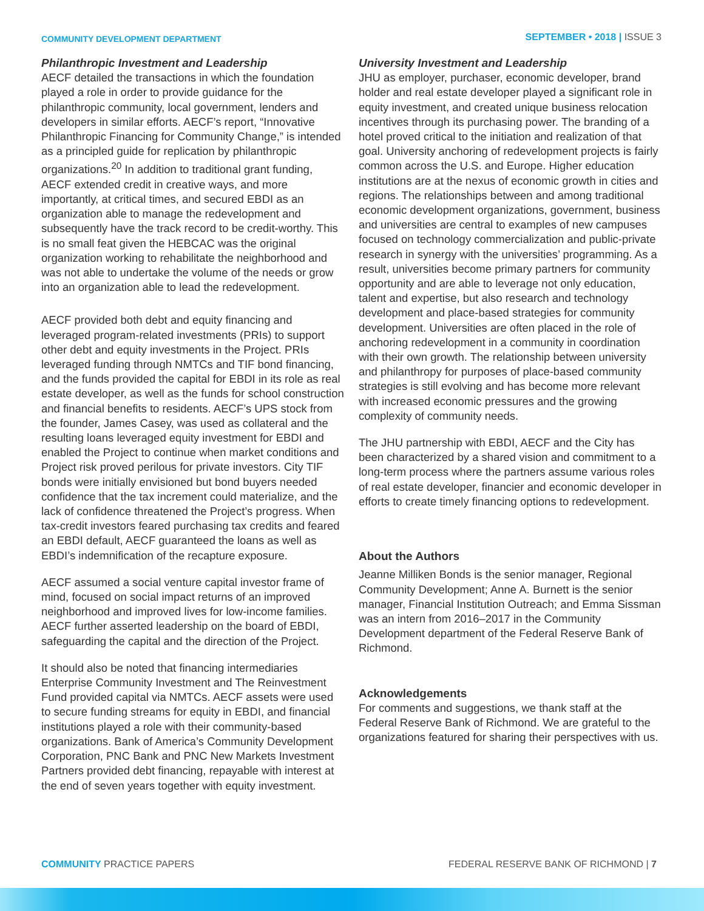COMMUNITY DEVELOPMENT DEPARTMENT
SEPTEMBER • 2018 | ISSUE 3
Philanthropic Investment and Leadership
AECF detailed the transactions in which the foundation played a role in order to provide guidance for the philanthropic community, local government, lenders and developers in similar efforts. AECF’s report, “Innovative Philanthropic Financing for Community Change,” is intended as a principled guide for replication by philanthropic organizations.<sup>20</sup> In addition to traditional grant funding, AECF extended credit in creative ways, and more importantly, at critical times, and secured EBDI as an organization able to manage the redevelopment and subsequently have the track record to be credit-worthy. This is no small feat given the HEBCAC was the original organization working to rehabilitate the neighborhood and was not able to undertake the volume of the needs or grow into an organization able to lead the redevelopment.
AECF provided both debt and equity financing and leveraged program-related investments (PRIs) to support other debt and equity investments in the Project. PRIs leveraged funding through NMTCs and TIF bond financing, and the funds provided the capital for EBDI in its role as real estate developer, as well as the funds for school construction and financial benefits to residents. AECF’s UPS stock from the founder, James Casey, was used as collateral and the resulting loans leveraged equity investment for EBDI and enabled the Project to continue when market conditions and Project risk proved perilous for private investors. City TIF bonds were initially envisioned but bond buyers needed confidence that the tax increment could materialize, and the lack of confidence threatened the Project’s progress. When tax-credit investors feared purchasing tax credits and feared an EBDI default, AECF guaranteed the loans as well as EBDI’s indemnification of the recapture exposure.
AECF assumed a social venture capital investor frame of mind, focused on social impact returns of an improved neighborhood and improved lives for low-income families. AECF further asserted leadership on the board of EBDI, safeguarding the capital and the direction of the Project.
It should also be noted that financing intermediaries Enterprise Community Investment and The Reinvestment Fund provided capital via NMTCs. AECF assets were used to secure funding streams for equity in EBDI, and financial institutions played a role with their community-based organizations. Bank of America’s Community Development Corporation, PNC Bank and PNC New Markets Investment Partners provided debt financing, repayable with interest at the end of seven years together with equity investment.
University Investment and Leadership
JHU as employer, purchaser, economic developer, brand holder and real estate developer played a significant role in equity investment, and created unique business relocation incentives through its purchasing power. The branding of a hotel proved critical to the initiation and realization of that goal. University anchoring of redevelopment projects is fairly common across the U.S. and Europe. Higher education institutions are at the nexus of economic growth in cities and regions. The relationships between and among traditional economic development organizations, government, business and universities are central to examples of new campuses focused on technology commercialization and public-private research in synergy with the universities’ programming. As a result, universities become primary partners for community opportunity and are able to leverage not only education, talent and expertise, but also research and technology development and place-based strategies for community development. Universities are often placed in the role of anchoring redevelopment in a community in coordination with their own growth. The relationship between university and philanthropy for purposes of place-based community strategies is still evolving and has become more relevant with increased economic pressures and the growing complexity of community needs.
The JHU partnership with EBDI, AECF and the City has been characterized by a shared vision and commitment to a long-term process where the partners assume various roles of real estate developer, financier and economic developer in efforts to create timely financing options to redevelopment.
About the Authors
Jeanne Milliken Bonds is the senior manager, Regional Community Development; Anne A. Burnett is the senior manager, Financial Institution Outreach; and Emma Sissman was an intern from 2016–2017 in the Community Development department of the Federal Reserve Bank of Richmond.
Acknowledgements
For comments and suggestions, we thank staff at the Federal Reserve Bank of Richmond. We are grateful to the organizations featured for sharing their perspectives with us.
COMMUNITY PRACTICE PAPERS FEDERAL RESERVE BANK OF RICHMOND | 7